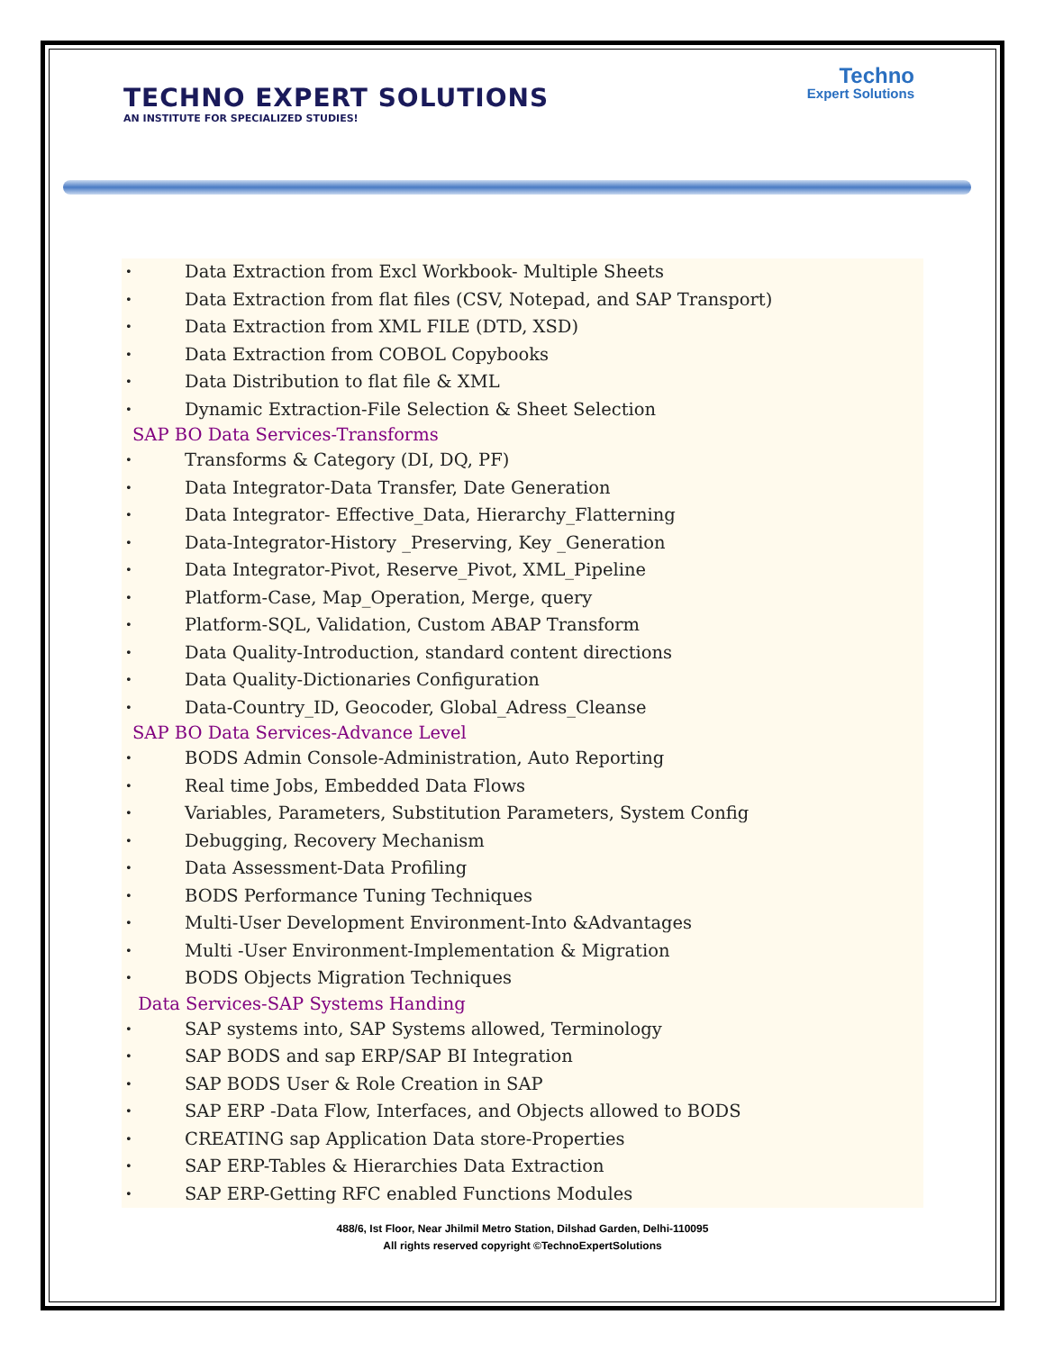TECHNO EXPERT SOLUTIONS
AN INSTITUTE FOR SPECIALIZED STUDIES!
Techno
Expert Solutions
• Data Extraction from Excl Workbook- Multiple Sheets
• Data Extraction from flat files (CSV, Notepad, and SAP Transport)
• Data Extraction from XML FILE (DTD, XSD)
• Data Extraction from COBOL Copybooks
• Data Distribution to flat file & XML
• Dynamic Extraction-File Selection & Sheet Selection
SAP BO Data Services-Transforms
• Transforms & Category (DI, DQ, PF)
• Data Integrator-Data Transfer, Date Generation
• Data Integrator- Effective_Data, Hierarchy_Flatterning
• Data-Integrator-History _Preserving, Key _Generation
• Data Integrator-Pivot, Reserve_Pivot, XML_Pipeline
• Platform-Case, Map_Operation, Merge, query
• Platform-SQL, Validation, Custom ABAP Transform
• Data Quality-Introduction, standard content directions
• Data Quality-Dictionaries Configuration
• Data-Country_ID, Geocoder, Global_Adress_Cleanse
SAP BO Data Services-Advance Level
• BODS Admin Console-Administration, Auto Reporting
• Real time Jobs, Embedded Data Flows
• Variables, Parameters, Substitution Parameters, System Config
• Debugging, Recovery Mechanism
• Data Assessment-Data Profiling
• BODS Performance Tuning Techniques
• Multi-User Development Environment-Into &Advantages
• Multi -User Environment-Implementation & Migration
• BODS Objects Migration Techniques
Data Services-SAP Systems Handing
• SAP systems into, SAP Systems allowed, Terminology
• SAP BODS and sap ERP/SAP BI Integration
• SAP BODS User & Role Creation in SAP
• SAP ERP -Data Flow, Interfaces, and Objects allowed to BODS
• CREATING sap Application Data store-Properties
• SAP ERP-Tables & Hierarchies Data Extraction
• SAP ERP-Getting RFC enabled Functions Modules
488/6, Ist Floor, Near Jhilmil Metro Station, Dilshad Garden, Delhi-110095
All rights reserved copyright ©TechnoExpertSolutions